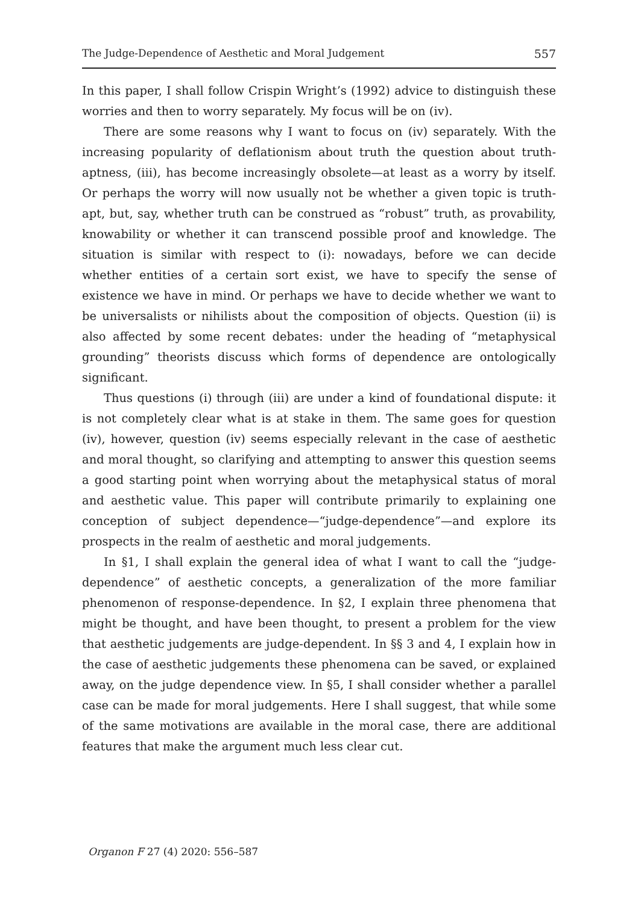The Judge-Dependence of Aesthetic and Moral Judgement 557
In this paper, I shall follow Crispin Wright’s (1992) advice to distinguish these worries and then to worry separately. My focus will be on (iv).
There are some reasons why I want to focus on (iv) separately. With the increasing popularity of deflationism about truth the question about truth-aptness, (iii), has become increasingly obsolete—at least as a worry by itself. Or perhaps the worry will now usually not be whether a given topic is truth-apt, but, say, whether truth can be construed as “robust” truth, as provability, knowability or whether it can transcend possible proof and knowledge. The situation is similar with respect to (i): nowadays, before we can decide whether entities of a certain sort exist, we have to specify the sense of existence we have in mind. Or perhaps we have to decide whether we want to be universalists or nihilists about the composition of objects. Question (ii) is also affected by some recent debates: under the heading of “metaphysical grounding” theorists discuss which forms of dependence are ontologically significant.
Thus questions (i) through (iii) are under a kind of foundational dispute: it is not completely clear what is at stake in them. The same goes for question (iv), however, question (iv) seems especially relevant in the case of aesthetic and moral thought, so clarifying and attempting to answer this question seems a good starting point when worrying about the metaphysical status of moral and aesthetic value. This paper will contribute primarily to explaining one conception of subject dependence—“judge-dependence”—and explore its prospects in the realm of aesthetic and moral judgements.
In §1, I shall explain the general idea of what I want to call the “judge-dependence” of aesthetic concepts, a generalization of the more familiar phenomenon of response-dependence. In §2, I explain three phenomena that might be thought, and have been thought, to present a problem for the view that aesthetic judgements are judge-dependent. In §§ 3 and 4, I explain how in the case of aesthetic judgements these phenomena can be saved, or explained away, on the judge dependence view. In §5, I shall consider whether a parallel case can be made for moral judgements. Here I shall suggest, that while some of the same motivations are available in the moral case, there are additional features that make the argument much less clear cut.
Organon F 27 (4) 2020: 556–587